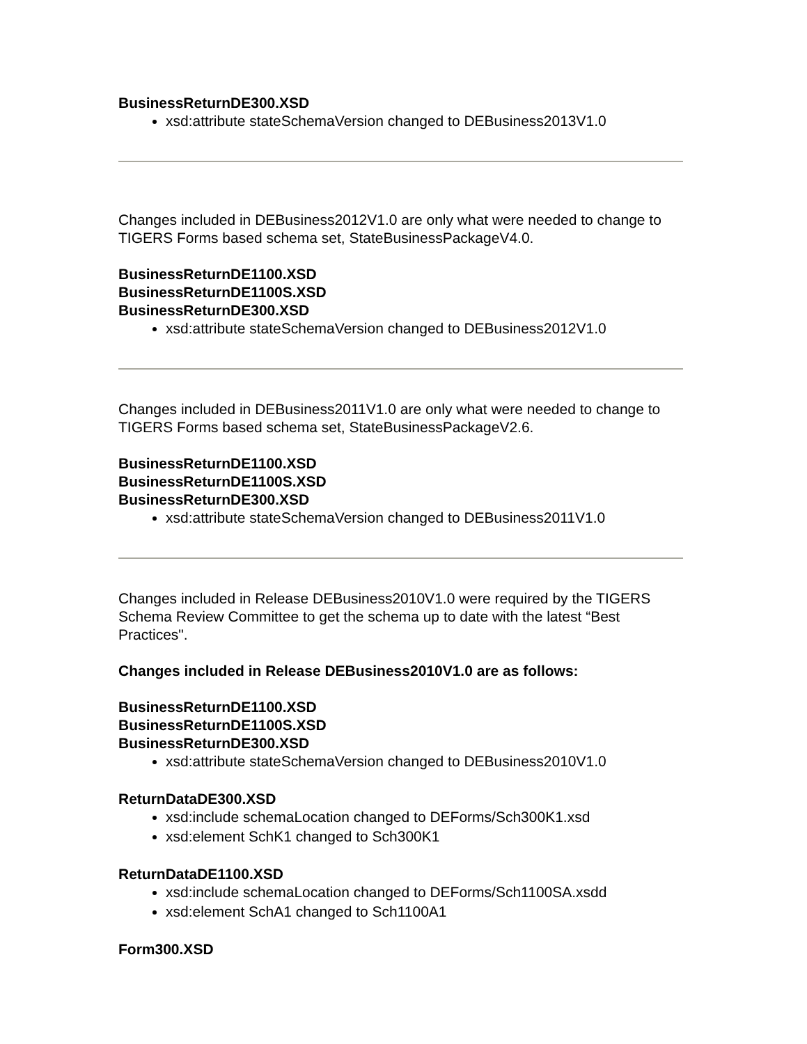BusinessReturnDE300.XSD
xsd:attribute stateSchemaVersion changed to DEBusiness2013V1.0
Changes included in DEBusiness2012V1.0 are only what were needed to change to TIGERS Forms based schema set, StateBusinessPackageV4.0.
BusinessReturnDE1100.XSD
BusinessReturnDE1100S.XSD
BusinessReturnDE300.XSD
xsd:attribute stateSchemaVersion changed to DEBusiness2012V1.0
Changes included in DEBusiness2011V1.0 are only what were needed to change to TIGERS Forms based schema set, StateBusinessPackageV2.6.
BusinessReturnDE1100.XSD
BusinessReturnDE1100S.XSD
BusinessReturnDE300.XSD
xsd:attribute stateSchemaVersion changed to DEBusiness2011V1.0
Changes included in Release DEBusiness2010V1.0 were required by the TIGERS Schema Review Committee to get the schema up to date with the latest “Best Practices".
Changes included in Release DEBusiness2010V1.0 are as follows:
BusinessReturnDE1100.XSD
BusinessReturnDE1100S.XSD
BusinessReturnDE300.XSD
xsd:attribute stateSchemaVersion changed to DEBusiness2010V1.0
ReturnDataDE300.XSD
xsd:include schemaLocation changed to DEForms/Sch300K1.xsd
xsd:element SchK1 changed to Sch300K1
ReturnDataDE1100.XSD
xsd:include schemaLocation changed to DEForms/Sch1100SA.xsdd
xsd:element SchA1 changed to Sch1100A1
Form300.XSD